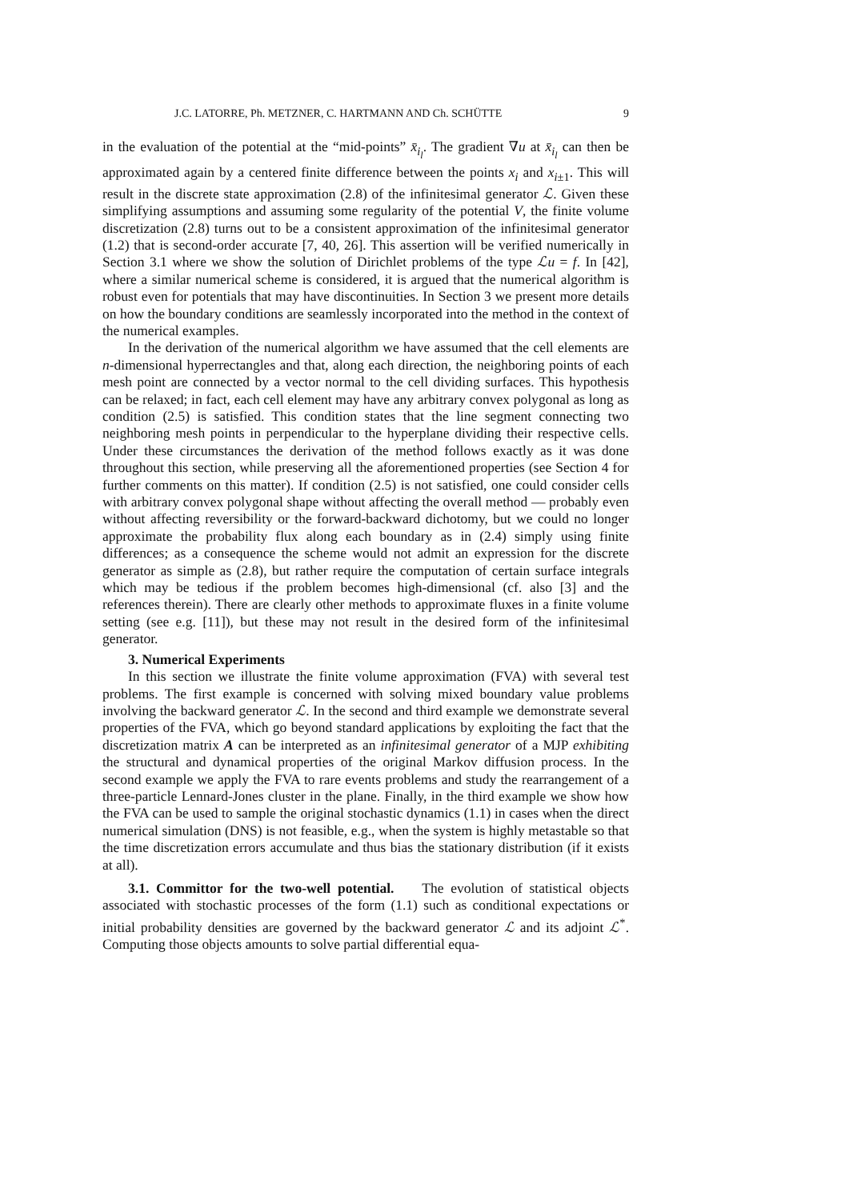J.C. LATORRE, Ph. METZNER, C. HARTMANN AND Ch. SCHÜTTE 9
in the evaluation of the potential at the “mid-points” x̄<sub>i<sub>l</sub></sub>. The gradient ∇u at x̄<sub>i<sub>l</sub></sub> can then be approximated again by a centered finite difference between the points x<sub>i</sub> and x<sub>i±1</sub>. This will result in the discrete state approximation (2.8) of the infinitesimal generator ℒ. Given these simplifying assumptions and assuming some regularity of the potential V, the finite volume discretization (2.8) turns out to be a consistent approximation of the infinitesimal generator (1.2) that is second-order accurate [7, 40, 26]. This assertion will be verified numerically in Section 3.1 where we show the solution of Dirichlet problems of the type ℒu = f. In [42], where a similar numerical scheme is considered, it is argued that the numerical algorithm is robust even for potentials that may have discontinuities. In Section 3 we present more details on how the boundary conditions are seamlessly incorporated into the method in the context of the numerical examples.
In the derivation of the numerical algorithm we have assumed that the cell elements are n-dimensional hyperrectangles and that, along each direction, the neighboring points of each mesh point are connected by a vector normal to the cell dividing surfaces. This hypothesis can be relaxed; in fact, each cell element may have any arbitrary convex polygonal as long as condition (2.5) is satisfied. This condition states that the line segment connecting two neighboring mesh points in perpendicular to the hyperplane dividing their respective cells. Under these circumstances the derivation of the method follows exactly as it was done throughout this section, while preserving all the aforementioned properties (see Section 4 for further comments on this matter). If condition (2.5) is not satisfied, one could consider cells with arbitrary convex polygonal shape without affecting the overall method — probably even without affecting reversibility or the forward-backward dichotomy, but we could no longer approximate the probability flux along each boundary as in (2.4) simply using finite differences; as a consequence the scheme would not admit an expression for the discrete generator as simple as (2.8), but rather require the computation of certain surface integrals which may be tedious if the problem becomes high-dimensional (cf. also [3] and the references therein). There are clearly other methods to approximate fluxes in a finite volume setting (see e.g. [11]), but these may not result in the desired form of the infinitesimal generator.
3. Numerical Experiments
In this section we illustrate the finite volume approximation (FVA) with several test problems. The first example is concerned with solving mixed boundary value problems involving the backward generator ℒ. In the second and third example we demonstrate several properties of the FVA, which go beyond standard applications by exploiting the fact that the discretization matrix A can be interpreted as an infinitesimal generator of a MJP exhibiting the structural and dynamical properties of the original Markov diffusion process. In the second example we apply the FVA to rare events problems and study the rearrangement of a three-particle Lennard-Jones cluster in the plane. Finally, in the third example we show how the FVA can be used to sample the original stochastic dynamics (1.1) in cases when the direct numerical simulation (DNS) is not feasible, e.g., when the system is highly metastable so that the time discretization errors accumulate and thus bias the stationary distribution (if it exists at all).
3.1. Committor for the two-well potential. The evolution of statistical objects associated with stochastic processes of the form (1.1) such as conditional expectations or initial probability densities are governed by the backward generator ℒ and its adjoint ℒ<sup>*</sup>. Computing those objects amounts to solve partial differential equa-